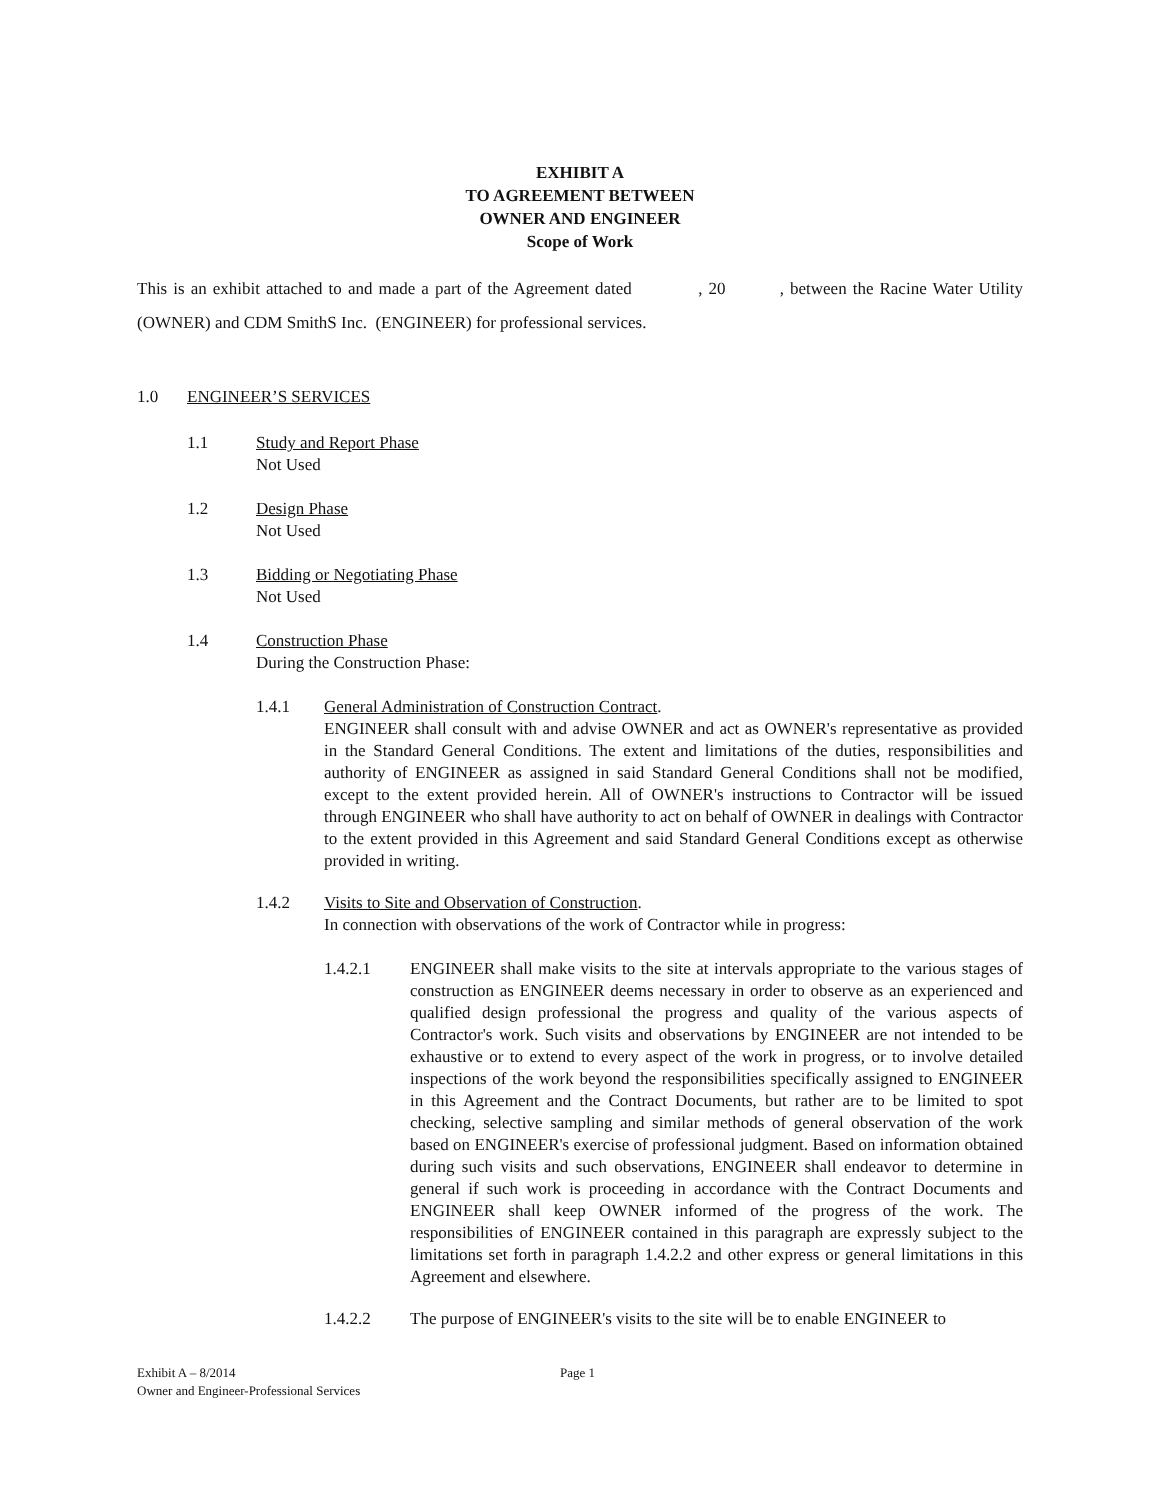EXHIBIT A
TO AGREEMENT BETWEEN
OWNER AND ENGINEER
Scope of Work
This is an exhibit attached to and made a part of the Agreement dated , 20 , between the Racine Water Utility (OWNER) and CDM SmithS Inc. (ENGINEER) for professional services.
1.0 ENGINEER’S SERVICES
1.1 Study and Report Phase
Not Used
1.2 Design Phase
Not Used
1.3 Bidding or Negotiating Phase
Not Used
1.4 Construction Phase
During the Construction Phase:
1.4.1 General Administration of Construction Contract.
ENGINEER shall consult with and advise OWNER and act as OWNER's representative as provided in the Standard General Conditions. The extent and limitations of the duties, responsibilities and authority of ENGINEER as assigned in said Standard General Conditions shall not be modified, except to the extent provided herein. All of OWNER's instructions to Contractor will be issued through ENGINEER who shall have authority to act on behalf of OWNER in dealings with Contractor to the extent provided in this Agreement and said Standard General Conditions except as otherwise provided in writing.
1.4.2 Visits to Site and Observation of Construction.
In connection with observations of the work of Contractor while in progress:
1.4.2.1 ENGINEER shall make visits to the site at intervals appropriate to the various stages of construction as ENGINEER deems necessary in order to observe as an experienced and qualified design professional the progress and quality of the various aspects of Contractor's work. Such visits and observations by ENGINEER are not intended to be exhaustive or to extend to every aspect of the work in progress, or to involve detailed inspections of the work beyond the responsibilities specifically assigned to ENGINEER in this Agreement and the Contract Documents, but rather are to be limited to spot checking, selective sampling and similar methods of general observation of the work based on ENGINEER's exercise of professional judgment. Based on information obtained during such visits and such observations, ENGINEER shall endeavor to determine in general if such work is proceeding in accordance with the Contract Documents and ENGINEER shall keep OWNER informed of the progress of the work. The responsibilities of ENGINEER contained in this paragraph are expressly subject to the limitations set forth in paragraph 1.4.2.2 and other express or general limitations in this Agreement and elsewhere.
1.4.2.2 The purpose of ENGINEER's visits to the site will be to enable ENGINEER to
Exhibit A – 8/2014
Owner and Engineer-Professional Services
Page 1